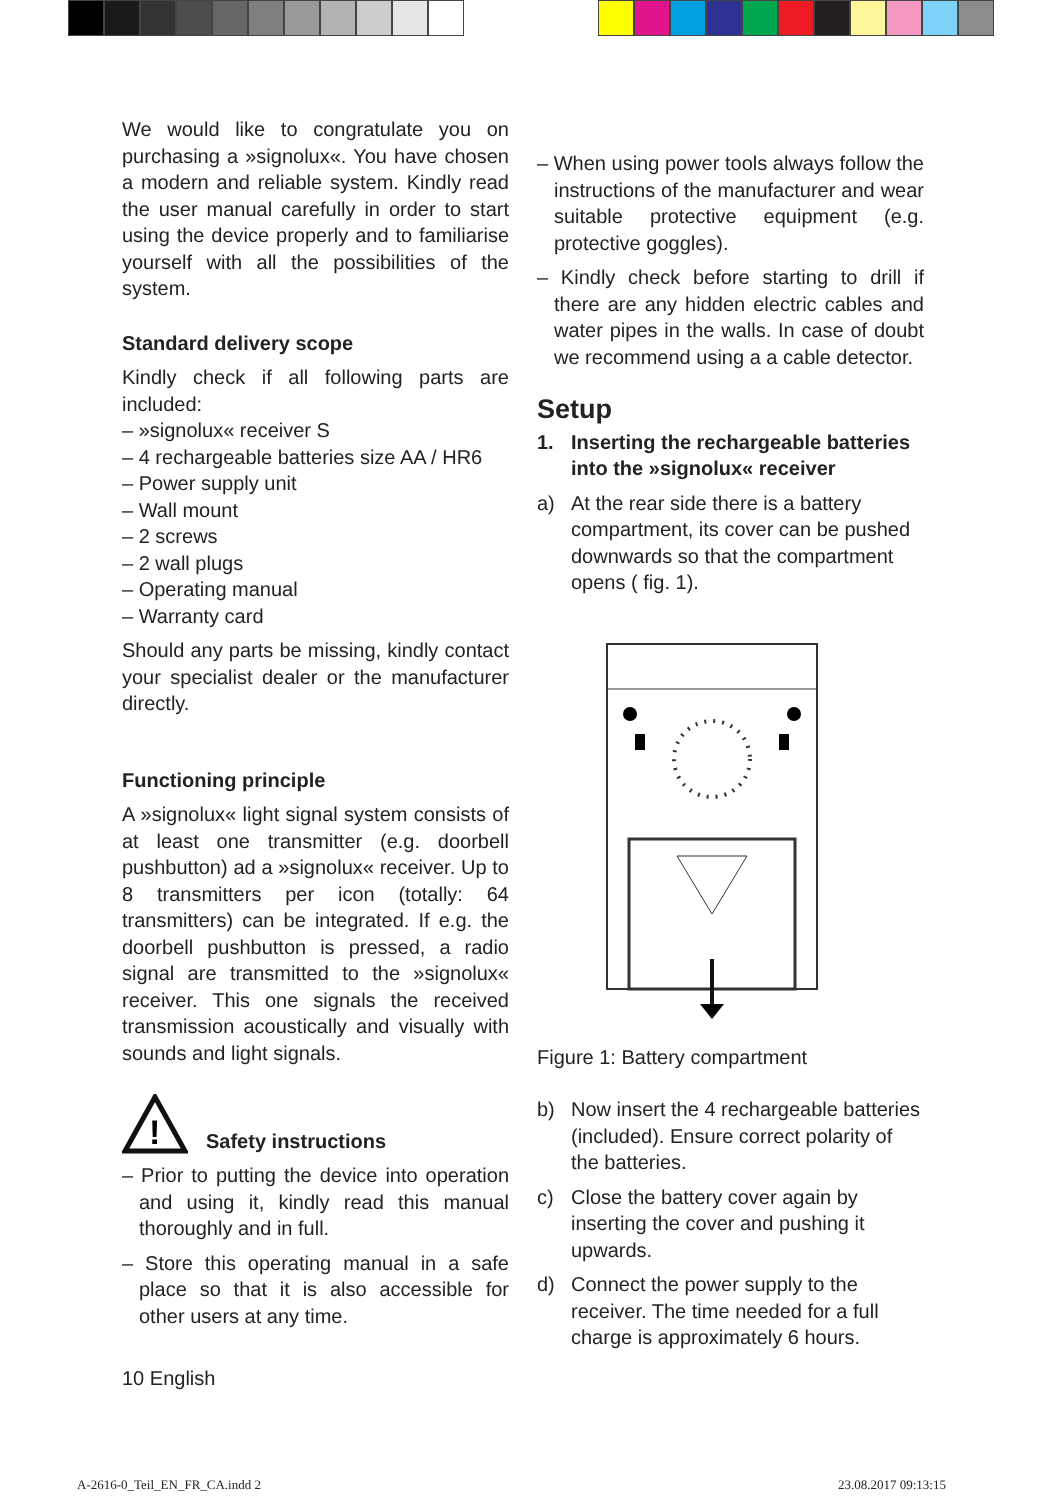We would like to congratulate you on purchasing a »signolux«. You have chosen a modern and reliable system. Kindly read the user manual carefully in order to start using the device properly and to familiarise yourself with all the possibilities of the system.
Standard delivery scope
Kindly check if all following parts are included:
– »signolux« receiver S
– 4 rechargeable batteries size AA / HR6
– Power supply unit
– Wall mount
– 2 screws
– 2 wall plugs
– Operating manual
– Warranty card
Should any parts be missing, kindly contact your specialist dealer or the manufacturer directly.
Functioning principle
A »signolux« light signal system consists of at least one transmitter (e.g. doorbell pushbutton) ad a »signolux« receiver. Up to 8 transmitters per icon (totally: 64 transmitters) can be integrated. If e.g. the doorbell pushbutton is pressed, a radio signal are transmitted to the »signolux« receiver. This one signals the received transmission acoustically and visually with sounds and light signals.
!
Safety instructions
– Prior to putting the device into operation and using it, kindly read this manual thoroughly and in full.
– Store this operating manual in a safe place so that it is also accessible for other users at any time.
10 English
– When using power tools always follow the instructions of the manufacturer and wear suitable protective equipment (e.g. protective goggles).
– Kindly check before starting to drill if there are any hidden electric cables and water pipes in the walls. In case of doubt we recommend using a a cable detector.
Setup
1. Inserting the rechargeable batteries into the »signolux« receiver
a) At the rear side there is a battery compartment, its cover can be pushed downwards so that the compartment opens ( fig. 1).
Figure 1: Battery compartment
b) Now insert the 4 rechargeable batteries (included). Ensure correct polarity of the batteries.
c) Close the battery cover again by inserting the cover and pushing it upwards.
d) Connect the power supply to the receiver. The time needed for a full charge is approximately 6 hours.
A-2616-0_Teil_EN_FR_CA.indd 2 23.08.2017 09:13:15